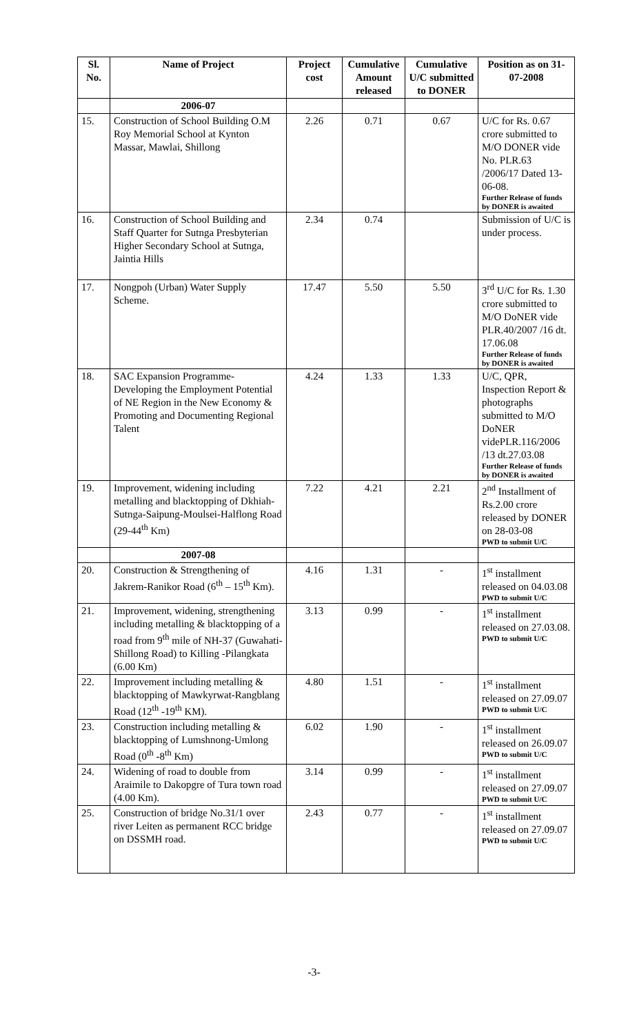| Sl. No. | Name of Project | Project cost | Cumulative Amount released | Cumulative U/C submitted to DONER | Position as on 31-07-2008 |
| --- | --- | --- | --- | --- | --- |
| | 2006-07 | | | | |
| 15. | Construction of School Building O.M Roy Memorial School at Kynton Massar, Mawlai, Shillong | 2.26 | 0.71 | 0.67 | U/C for Rs. 0.67 crore submitted to M/O DONER vide No. PLR.63 /2006/17 Dated 13-06-08. Further Release of funds by DONER is awaited |
| 16. | Construction of School Building and Staff Quarter for Sutnga Presbyterian Higher Secondary School at Sutnga, Jaintia Hills | 2.34 | 0.74 | | Submission of U/C is under process. |
| 17. | Nongpoh (Urban) Water Supply Scheme. | 17.47 | 5.50 | 5.50 | 3<sup>rd</sup> U/C for Rs. 1.30 crore submitted to M/O DoNER vide PLR.40/2007 /16 dt. 17.06.08 Further Release of funds by DONER is awaited |
| 18. | SAC Expansion Programme- Developing the Employment Potential of NE Region in the New Economy & Promoting and Documenting Regional Talent | 4.24 | 1.33 | 1.33 | U/C, QPR, Inspection Report & photographs submitted to M/O DoNER videPLR.116/2006 /13 dt.27.03.08 Further Release of funds by DONER is awaited |
| 19. | Improvement, widening including metalling and blacktopping of Dkhiah-Sutnga-Saipung-Moulsei-Halflong Road (29-44<sup>th</sup> Km) | 7.22 | 4.21 | 2.21 | 2<sup>nd</sup> Installment of Rs.2.00 crore released by DONER on 28-03-08 PWD to submit U/C |
| | 2007-08 | | | | |
| 20. | Construction & Strengthening of Jakrem-Ranikor Road (6<sup>th</sup> – 15<sup>th</sup> Km). | 4.16 | 1.31 | - | 1<sup>st</sup> installment released on 04.03.08 PWD to submit U/C |
| 21. | Improvement, widening, strengthening including metalling & blacktopping of a road from 9<sup>th</sup> mile of NH-37 (Guwahati-Shillong Road) to Killing -Pilangkata (6.00 Km) | 3.13 | 0.99 | - | 1<sup>st</sup> installment released on 27.03.08. PWD to submit U/C |
| 22. | Improvement including metalling & blacktopping of Mawkyrwat-Rangblang Road (12<sup>th</sup> -19<sup>th</sup> KM). | 4.80 | 1.51 | - | 1<sup>st</sup> installment released on 27.09.07 PWD to submit U/C |
| 23. | Construction including metalling & blacktopping of Lumshnong-Umlong Road (0<sup>th</sup> -8<sup>th</sup> Km) | 6.02 | 1.90 | - | 1<sup>st</sup> installment released on 26.09.07 PWD to submit U/C |
| 24. | Widening of road to double from Araimile to Dakopgre of Tura town road (4.00 Km). | 3.14 | 0.99 | - | 1<sup>st</sup> installment released on 27.09.07 PWD to submit U/C |
| 25. | Construction of bridge No.31/1 over river Leiten as permanent RCC bridge on DSSMH road. | 2.43 | 0.77 | - | 1<sup>st</sup> installment released on 27.09.07 PWD to submit U/C |
-3-